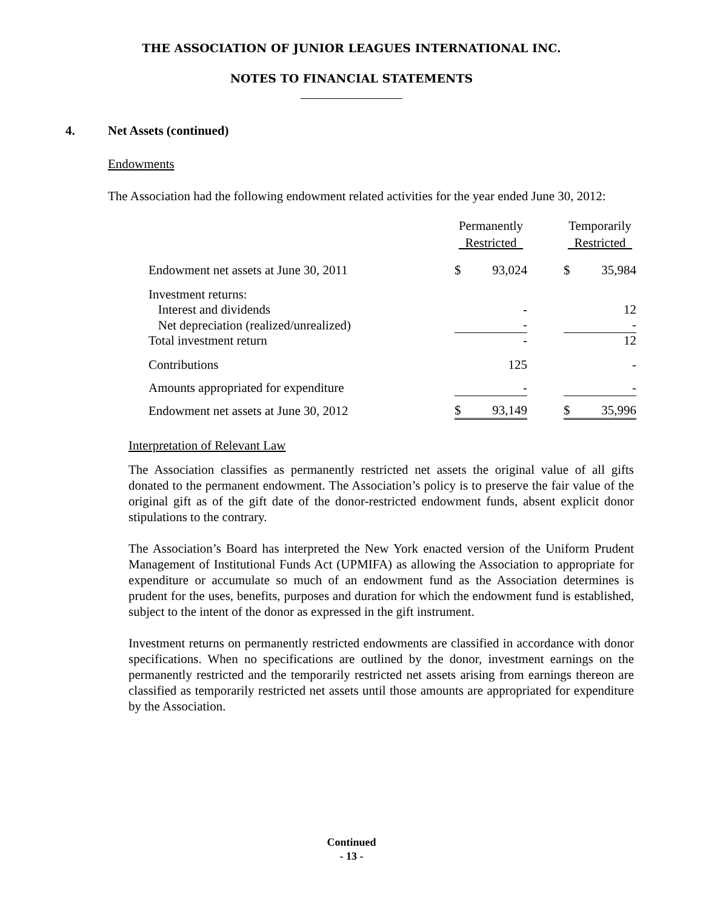THE ASSOCIATION OF JUNIOR LEAGUES INTERNATIONAL INC.
NOTES TO FINANCIAL STATEMENTS
4. Net Assets (continued)
Endowments
The Association had the following endowment related activities for the year ended June 30, 2012:
| | Permanently Restricted | | | Temporarily Restricted | |
| --- | --- | --- | --- | --- | --- |
| Endowment net assets at June 30, 2011 | $ | 93,024 | | $ | 35,984 |
| Investment returns: | | | | | |
| Interest and dividends | | - | | | 12 |
| Net depreciation (realized/unrealized) | | - | | | - |
| Total investment return | | - | | | 12 |
| Contributions | | 125 | | | - |
| Amounts appropriated for expenditure | | - | | | - |
| Endowment net assets at June 30, 2012 | $ | 93,149 | | $ | 35,996 |
Interpretation of Relevant Law
The Association classifies as permanently restricted net assets the original value of all gifts donated to the permanent endowment. The Association’s policy is to preserve the fair value of the original gift as of the gift date of the donor-restricted endowment funds, absent explicit donor stipulations to the contrary.
The Association’s Board has interpreted the New York enacted version of the Uniform Prudent Management of Institutional Funds Act (UPMIFA) as allowing the Association to appropriate for expenditure or accumulate so much of an endowment fund as the Association determines is prudent for the uses, benefits, purposes and duration for which the endowment fund is established, subject to the intent of the donor as expressed in the gift instrument.
Investment returns on permanently restricted endowments are classified in accordance with donor specifications. When no specifications are outlined by the donor, investment earnings on the permanently restricted and the temporarily restricted net assets arising from earnings thereon are classified as temporarily restricted net assets until those amounts are appropriated for expenditure by the Association.
Continued
- 13 -